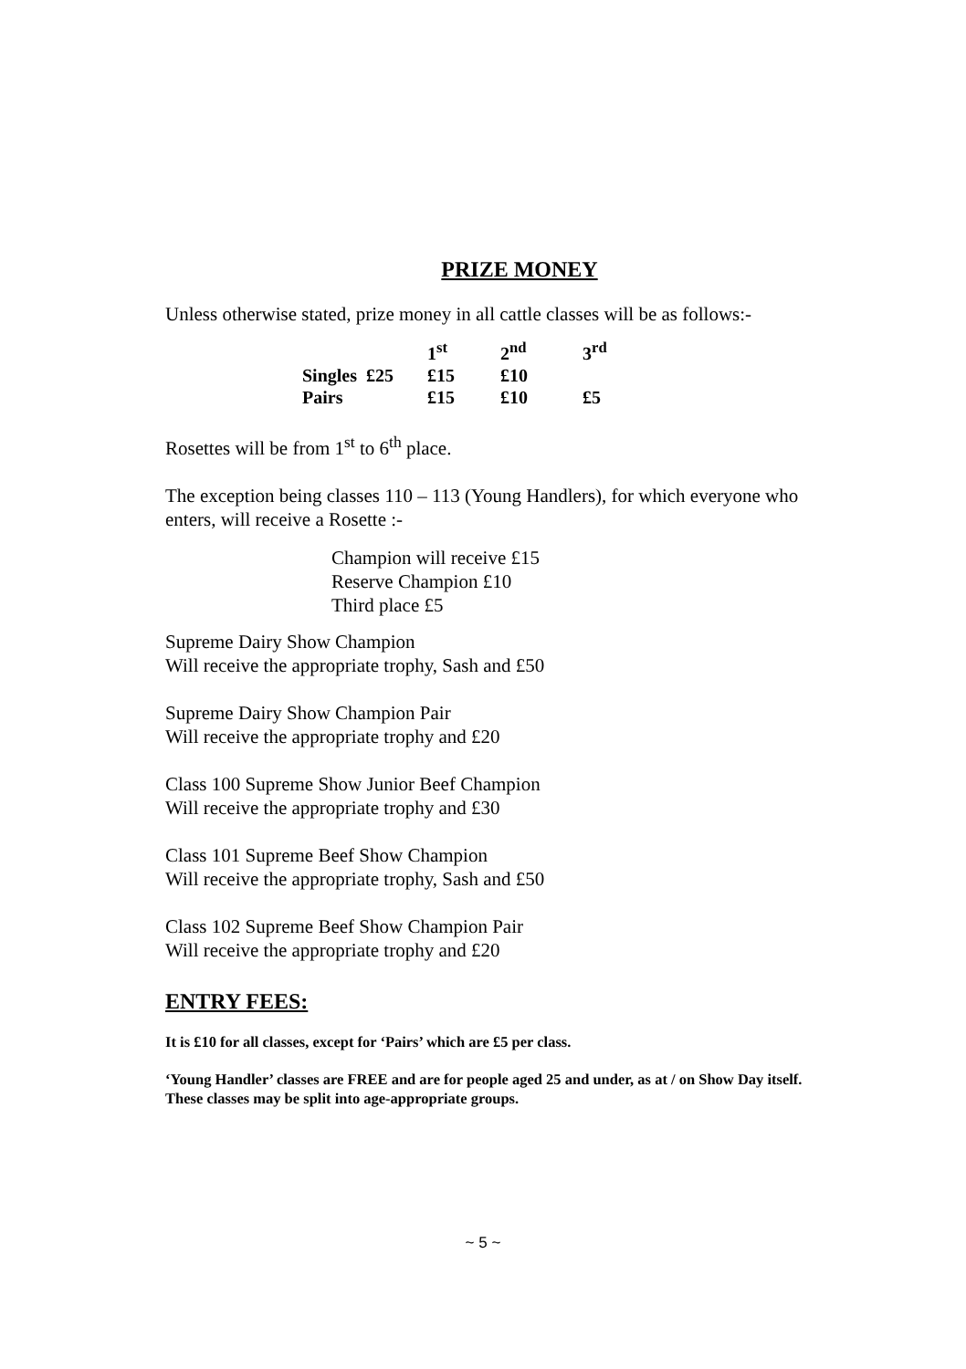PRIZE MONEY
Unless otherwise stated, prize money in all cattle classes will be as follows:-
| | | 1<sup>st</sup> | 2<sup>nd</sup> | 3<sup>rd</sup> |
| Singles | £25 | £15 | £10 | |
| Pairs | | £15 | £10 | £5 |
Rosettes will be from 1<sup>st</sup> to 6<sup>th</sup> place.
The exception being classes 110 – 113 (Young Handlers), for which everyone who enters, will receive a Rosette :-
Champion will receive £15
Reserve Champion £10
Third place £5
Supreme Dairy Show Champion
Will receive the appropriate trophy, Sash and £50
Supreme Dairy Show Champion Pair
Will receive the appropriate trophy and £20
Class 100 Supreme Show Junior Beef Champion
Will receive the appropriate trophy and £30
Class 101 Supreme Beef Show Champion
Will receive the appropriate trophy, Sash and £50
Class 102 Supreme Beef Show Champion Pair
Will receive the appropriate trophy and £20
ENTRY FEES:
It is £10 for all classes, except for ‘Pairs’ which are £5 per class.
‘Young Handler’ classes are FREE and are for people aged 25 and under, as at / on Show Day itself. These classes may be split into age-appropriate groups.
~ 5 ~